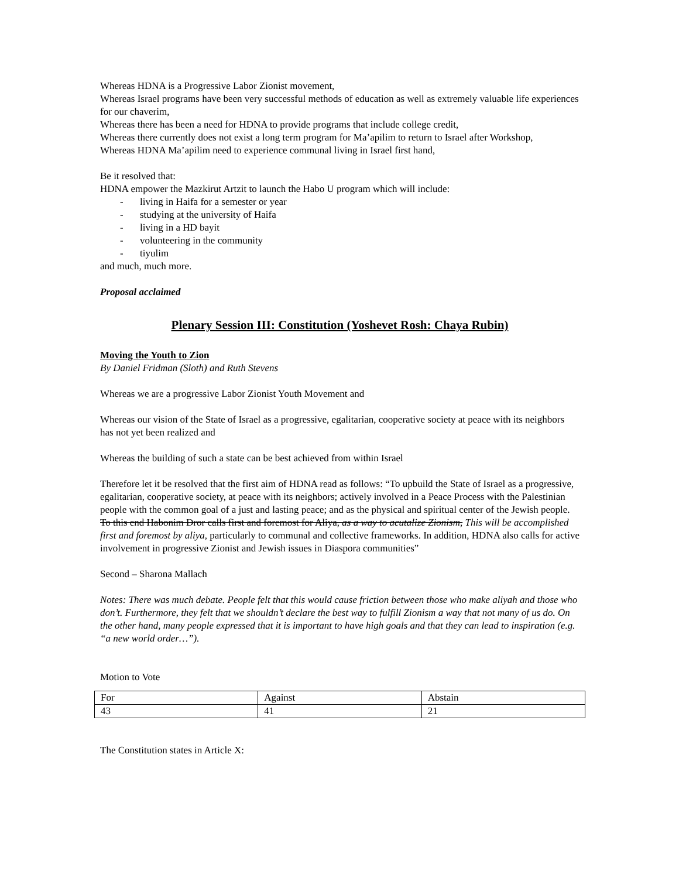Whereas HDNA is a Progressive Labor Zionist movement,
Whereas Israel programs have been very successful methods of education as well as extremely valuable life experiences for our chaverim,
Whereas there has been a need for HDNA to provide programs that include college credit,
Whereas there currently does not exist a long term program for Ma’apilim to return to Israel after Workshop,
Whereas HDNA Ma’apilim need to experience communal living in Israel first hand,
Be it resolved that:
HDNA empower the Mazkirut Artzit to launch the Habo U program which will include:
- living in Haifa for a semester or year
- studying at the university of Haifa
- living in a HD bayit
- volunteering in the community
- tiyulim
and much, much more.
Proposal acclaimed
Plenary Session III: Constitution (Yoshevet Rosh: Chaya Rubin)
Moving the Youth to Zion
By Daniel Fridman (Sloth) and Ruth Stevens
Whereas we are a progressive Labor Zionist Youth Movement and
Whereas our vision of the State of Israel as a progressive, egalitarian, cooperative society at peace with its neighbors has not yet been realized and
Whereas the building of such a state can be best achieved from within Israel
Therefore let it be resolved that the first aim of HDNA read as follows: “To upbuild the State of Israel as a progressive, egalitarian, cooperative society, at peace with its neighbors; actively involved in a Peace Process with the Palestinian people with the common goal of a just and lasting peace; and as the physical and spiritual center of the Jewish people. To this end Habonim Dror calls first and foremost for Aliya, as a way to acutalize Zionism, This will be accomplished first and foremost by aliya, particularly to communal and collective frameworks. In addition, HDNA also calls for active involvement in progressive Zionist and Jewish issues in Diaspora communities”
Second – Sharona Mallach
Notes: There was much debate. People felt that this would cause friction between those who make aliyah and those who don’t. Furthermore, they felt that we shouldn’t declare the best way to fulfill Zionism a way that not many of us do. On the other hand, many people expressed that it is important to have high goals and that they can lead to inspiration (e.g. “a new world order…”).
Motion to Vote
| For | Against | Abstain |
| 43 | 41 | 21 |
The Constitution states in Article X: